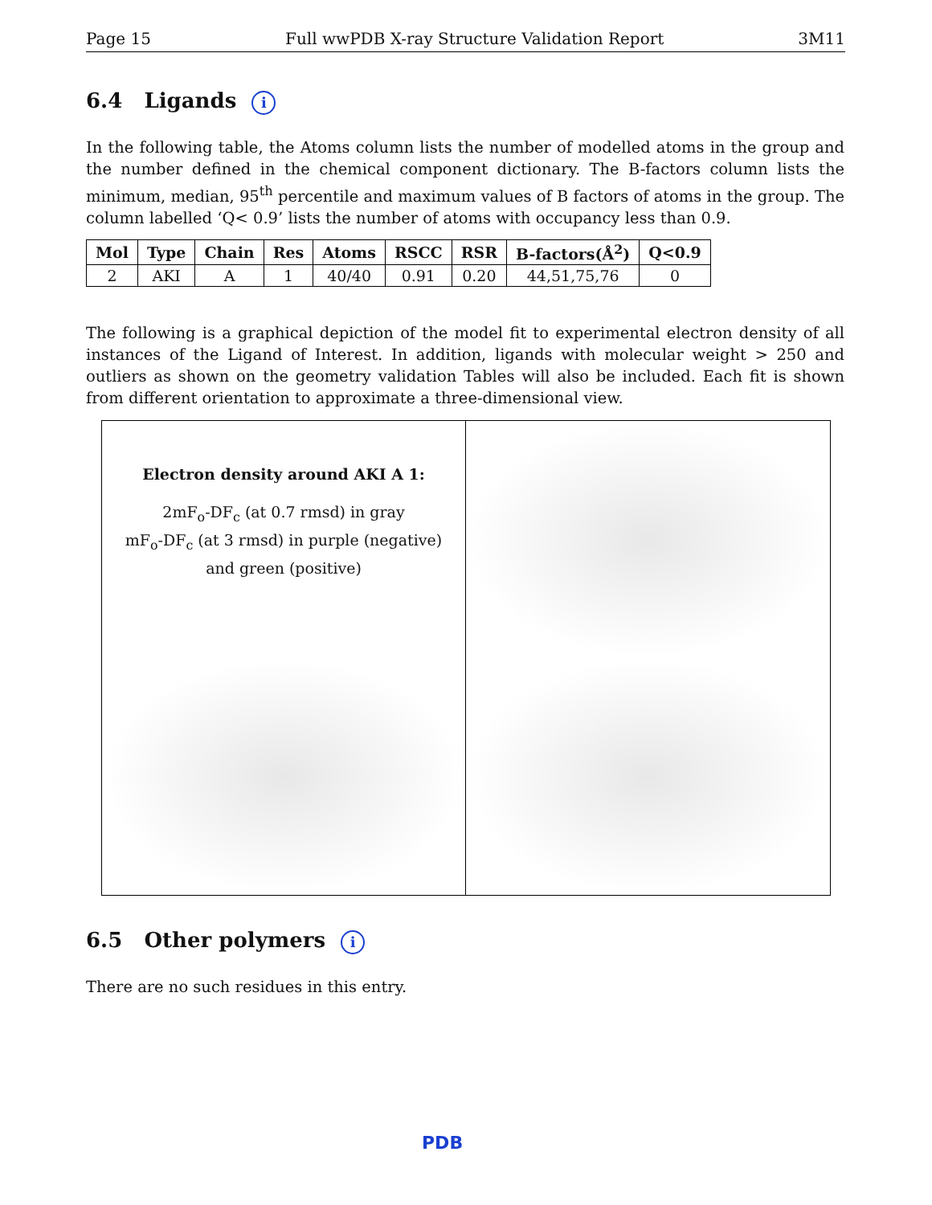Page 15 Full wwPDB X-ray Structure Validation Report 3M11
6.4 Ligands i
In the following table, the Atoms column lists the number of modelled atoms in the group and the number defined in the chemical component dictionary. The B-factors column lists the minimum, median, 95<sup>th</sup> percentile and maximum values of B factors of atoms in the group. The column labelled ‘Q< 0.9’ lists the number of atoms with occupancy less than 0.9.
| Mol | Type | Chain | Res | Atoms | RSCC | RSR | B-factors(Å<sup>2</sup>) | Q<0.9 |
| --- | --- | --- | --- | --- | --- | --- | --- | --- |
| 2 | AKI | A | 1 | 40/40 | 0.91 | 0.20 | 44,51,75,76 | 0 |
The following is a graphical depiction of the model fit to experimental electron density of all instances of the Ligand of Interest. In addition, ligands with molecular weight > 250 and outliers as shown on the geometry validation Tables will also be included. Each fit is shown from different orientation to approximate a three-dimensional view.
Electron density around AKI A 1:
2mF<sub>o</sub>-DF<sub>c</sub> (at 0.7 rmsd) in gray
mF<sub>o</sub>-DF<sub>c</sub> (at 3 rmsd) in purple (negative)
and green (positive)
6.5 Other polymers i
There are no such residues in this entry.
PDB